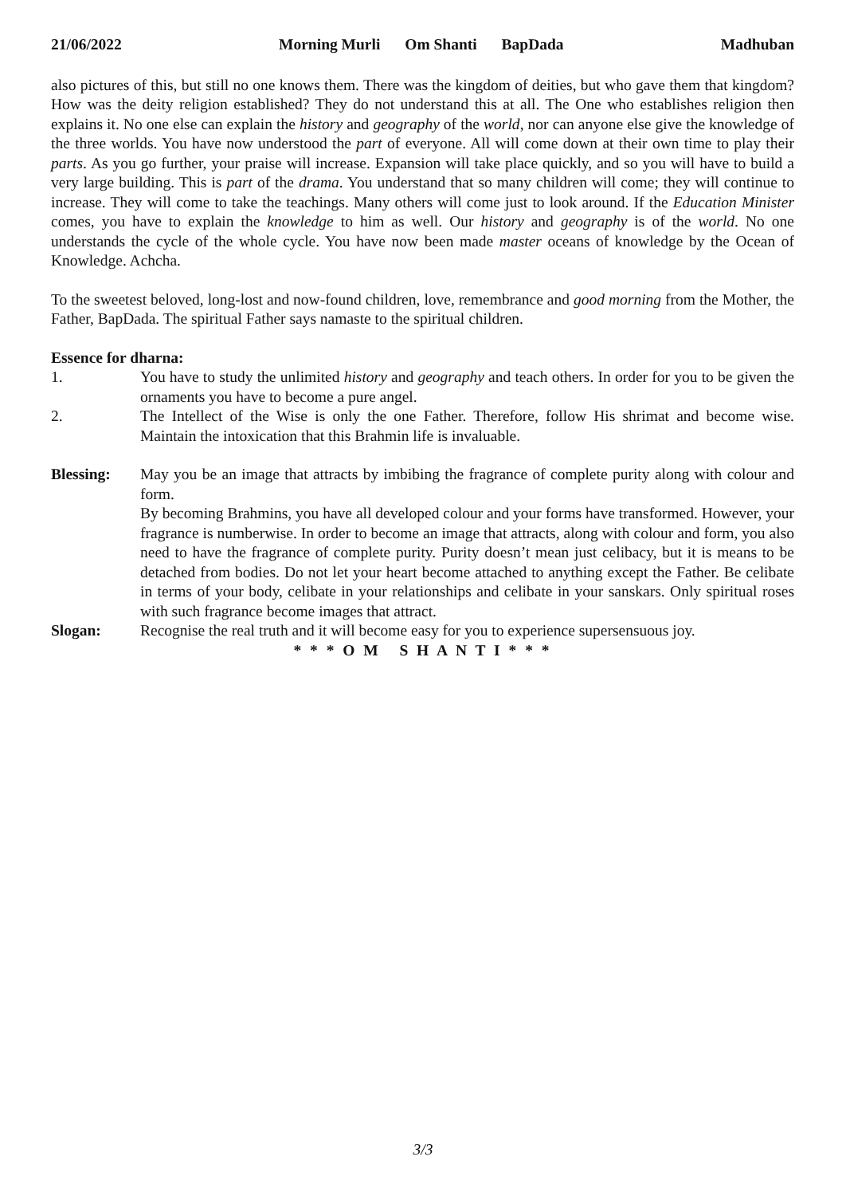21/06/2022 Morning Murli Om Shanti BapDada Madhuban
also pictures of this, but still no one knows them. There was the kingdom of deities, but who gave them that kingdom? How was the deity religion established? They do not understand this at all. The One who establishes religion then explains it. No one else can explain the history and geography of the world, nor can anyone else give the knowledge of the three worlds. You have now understood the part of everyone. All will come down at their own time to play their parts. As you go further, your praise will increase. Expansion will take place quickly, and so you will have to build a very large building. This is part of the drama. You understand that so many children will come; they will continue to increase. They will come to take the teachings. Many others will come just to look around. If the Education Minister comes, you have to explain the knowledge to him as well. Our history and geography is of the world. No one understands the cycle of the whole cycle. You have now been made master oceans of knowledge by the Ocean of Knowledge. Achcha.
To the sweetest beloved, long-lost and now-found children, love, remembrance and good morning from the Mother, the Father, BapDada. The spiritual Father says namaste to the spiritual children.
Essence for dharna:
1. You have to study the unlimited history and geography and teach others. In order for you to be given the ornaments you have to become a pure angel.
2. The Intellect of the Wise is only the one Father. Therefore, follow His shrimat and become wise. Maintain the intoxication that this Brahmin life is invaluable.
Blessing: May you be an image that attracts by imbibing the fragrance of complete purity along with colour and form.
By becoming Brahmins, you have all developed colour and your forms have transformed. However, your fragrance is numberwise. In order to become an image that attracts, along with colour and form, you also need to have the fragrance of complete purity. Purity doesn’t mean just celibacy, but it is means to be detached from bodies. Do not let your heart become attached to anything except the Father. Be celibate in terms of your body, celibate in your relationships and celibate in your sanskars. Only spiritual roses with such fragrance become images that attract.
Slogan: Recognise the real truth and it will become easy for you to experience supersensuous joy.
* * * O M S H A N T I * * *
3/3